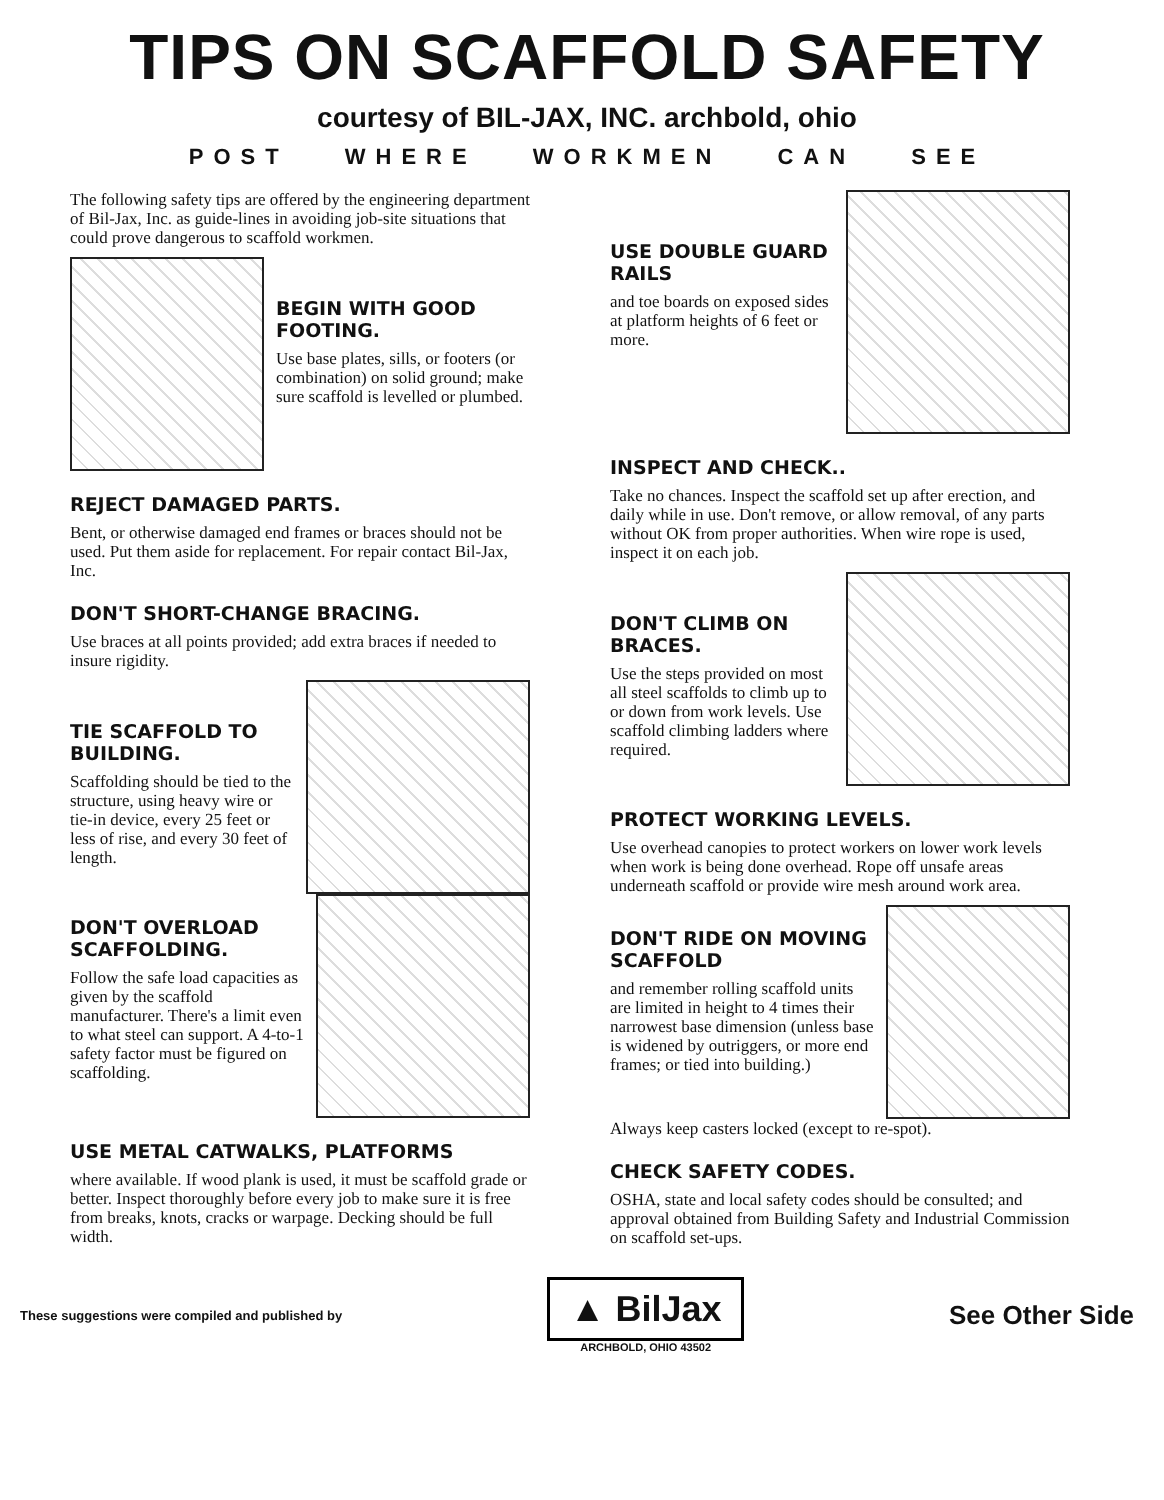TIPS ON SCAFFOLD SAFETY
courtesy of BIL-JAX, INC. archbold, ohio
POST WHERE WORKMEN CAN SEE
The following safety tips are offered by the engineering department of Bil-Jax, Inc. as guide-lines in avoiding job-site situations that could prove dangerous to scaffold workmen.
BEGIN WITH GOOD FOOTING.
Use base plates, sills, or footers (or combination) on solid ground; make sure scaffold is levelled or plumbed.
REJECT DAMAGED PARTS.
Bent, or otherwise damaged end frames or braces should not be used. Put them aside for replacement. For repair contact Bil-Jax, Inc.
DON'T SHORT-CHANGE BRACING.
Use braces at all points provided; add extra braces if needed to insure rigidity.
TIE SCAFFOLD TO BUILDING.
Scaffolding should be tied to the structure, using heavy wire or tie-in device, every 25 feet or less of rise, and every 30 feet of length.
DON'T OVERLOAD SCAFFOLDING.
Follow the safe load capacities as given by the scaffold manufacturer. There's a limit even to what steel can support. A 4-to-1 safety factor must be figured on scaffolding.
USE METAL CATWALKS, PLATFORMS
where available. If wood plank is used, it must be scaffold grade or better. Inspect thoroughly before every job to make sure it is free from breaks, knots, cracks or warpage. Decking should be full width.
USE DOUBLE GUARD RAILS
and toe boards on exposed sides at platform heights of 6 feet or more.
INSPECT AND CHECK..
Take no chances. Inspect the scaffold set up after erection, and daily while in use. Don't remove, or allow removal, of any parts without OK from proper authorities. When wire rope is used, inspect it on each job.
DON'T CLIMB ON BRACES.
Use the steps provided on most all steel scaffolds to climb up to or down from work levels. Use scaffold climbing ladders where required.
PROTECT WORKING LEVELS.
Use overhead canopies to protect workers on lower work levels when work is being done overhead. Rope off unsafe areas underneath scaffold or provide wire mesh around work area.
DON'T RIDE ON MOVING SCAFFOLD
and remember rolling scaffold units are limited in height to 4 times their narrowest base dimension (unless base is widened by outriggers, or more end frames; or tied into building.)
Always keep casters locked (except to re-spot).
CHECK SAFETY CODES.
OSHA, state and local safety codes should be consulted; and approval obtained from Building Safety and Industrial Commission on scaffold set-ups.
These suggestions were compiled and published by
▲ BilJax
ARCHBOLD, OHIO 43502
See Other Side